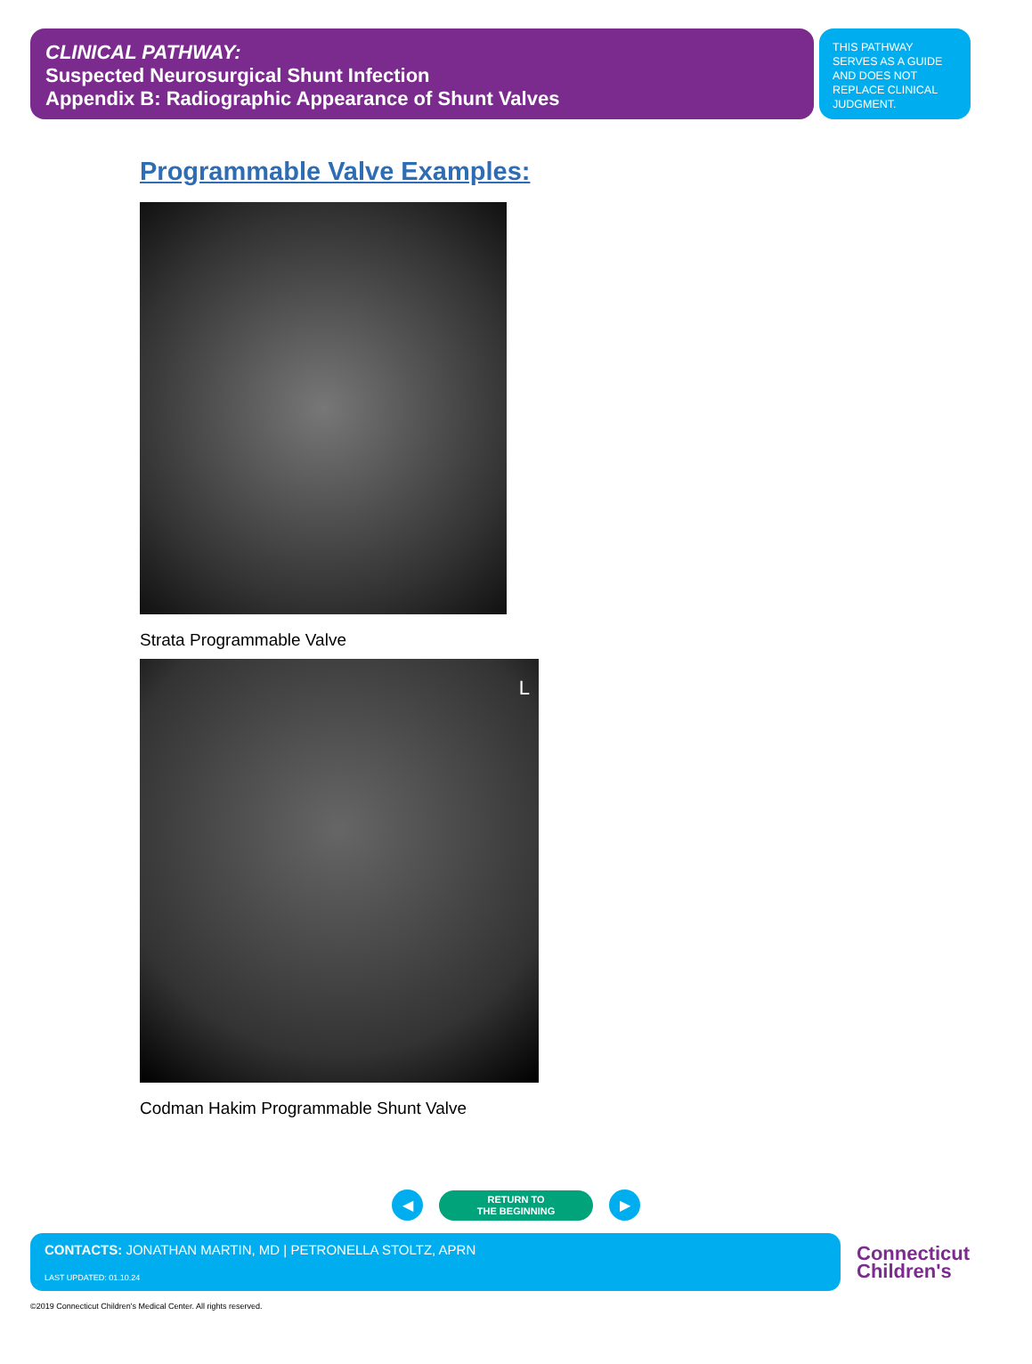CLINICAL PATHWAY:
Suspected Neurosurgical Shunt Infection
Appendix B: Radiographic Appearance of Shunt Valves
THIS PATHWAY SERVES AS A GUIDE AND DOES NOT REPLACE CLINICAL JUDGMENT.
Programmable Valve Examples:
Strata Programmable Valve
L
Codman Hakim Programmable Shunt Valve
◀
RETURN TO
THE BEGINNING
▶
CONTACTS: JONATHAN MARTIN, MD | PETRONELLA STOLTZ, APRN
LAST UPDATED: 01.10.24
Connecticut
Children's
©2019 Connecticut Children's Medical Center. All rights reserved.